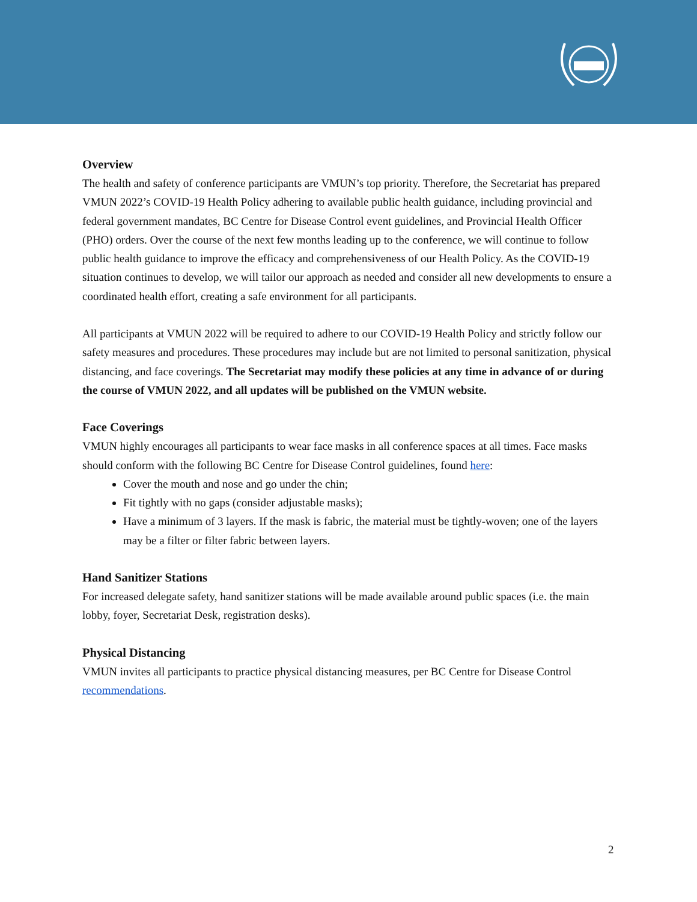Overview
The health and safety of conference participants are VMUN’s top priority. Therefore, the Secretariat has prepared VMUN 2022’s COVID-19 Health Policy adhering to available public health guidance, including provincial and federal government mandates, BC Centre for Disease Control event guidelines, and Provincial Health Officer (PHO) orders. Over the course of the next few months leading up to the conference, we will continue to follow public health guidance to improve the efficacy and comprehensiveness of our Health Policy. As the COVID-19 situation continues to develop, we will tailor our approach as needed and consider all new developments to ensure a coordinated health effort, creating a safe environment for all participants.
All participants at VMUN 2022 will be required to adhere to our COVID-19 Health Policy and strictly follow our safety measures and procedures. These procedures may include but are not limited to personal sanitization, physical distancing, and face coverings. The Secretariat may modify these policies at any time in advance of or during the course of VMUN 2022, and all updates will be published on the VMUN website.
Face Coverings
VMUN highly encourages all participants to wear face masks in all conference spaces at all times. Face masks should conform with the following BC Centre for Disease Control guidelines, found here:
Cover the mouth and nose and go under the chin;
Fit tightly with no gaps (consider adjustable masks);
Have a minimum of 3 layers. If the mask is fabric, the material must be tightly-woven; one of the layers may be a filter or filter fabric between layers.
Hand Sanitizer Stations
For increased delegate safety, hand sanitizer stations will be made available around public spaces (i.e. the main lobby, foyer, Secretariat Desk, registration desks).
Physical Distancing
VMUN invites all participants to practice physical distancing measures, per BC Centre for Disease Control recommendations.
2